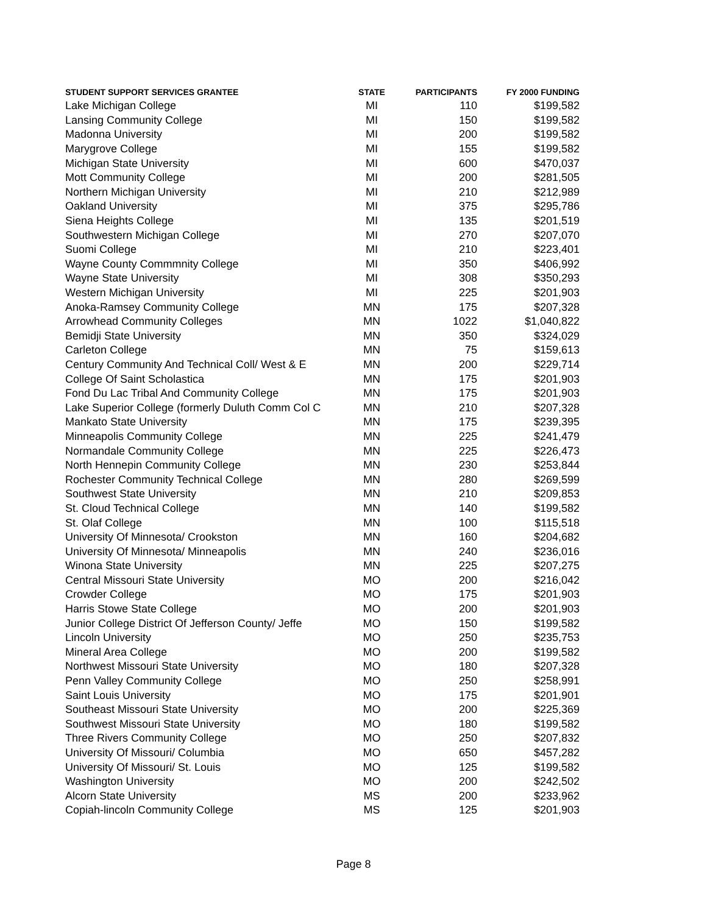| STUDENT SUPPORT SERVICES GRANTEE | STATE | PARTICIPANTS | FY 2000 FUNDING |
| --- | --- | --- | --- |
| Lake Michigan College | MI | 110 | $199,582 |
| Lansing Community College | MI | 150 | $199,582 |
| Madonna University | MI | 200 | $199,582 |
| Marygrove College | MI | 155 | $199,582 |
| Michigan State University | MI | 600 | $470,037 |
| Mott Community College | MI | 200 | $281,505 |
| Northern Michigan University | MI | 210 | $212,989 |
| Oakland University | MI | 375 | $295,786 |
| Siena Heights College | MI | 135 | $201,519 |
| Southwestern Michigan College | MI | 270 | $207,070 |
| Suomi College | MI | 210 | $223,401 |
| Wayne County Commmnity College | MI | 350 | $406,992 |
| Wayne State University | MI | 308 | $350,293 |
| Western Michigan University | MI | 225 | $201,903 |
| Anoka-Ramsey Community College | MN | 175 | $207,328 |
| Arrowhead Community Colleges | MN | 1022 | $1,040,822 |
| Bemidji State University | MN | 350 | $324,029 |
| Carleton College | MN | 75 | $159,613 |
| Century Community And Technical Coll/ West & E | MN | 200 | $229,714 |
| College Of Saint Scholastica | MN | 175 | $201,903 |
| Fond Du Lac Tribal And Community College | MN | 175 | $201,903 |
| Lake Superior College (formerly Duluth Comm Col C | MN | 210 | $207,328 |
| Mankato State University | MN | 175 | $239,395 |
| Minneapolis Community College | MN | 225 | $241,479 |
| Normandale Community College | MN | 225 | $226,473 |
| North Hennepin Community College | MN | 230 | $253,844 |
| Rochester Community Technical College | MN | 280 | $269,599 |
| Southwest State University | MN | 210 | $209,853 |
| St. Cloud Technical College | MN | 140 | $199,582 |
| St. Olaf College | MN | 100 | $115,518 |
| University Of Minnesota/ Crookston | MN | 160 | $204,682 |
| University Of Minnesota/ Minneapolis | MN | 240 | $236,016 |
| Winona State University | MN | 225 | $207,275 |
| Central Missouri State University | MO | 200 | $216,042 |
| Crowder College | MO | 175 | $201,903 |
| Harris Stowe State College | MO | 200 | $201,903 |
| Junior College District Of Jefferson County/ Jeffe | MO | 150 | $199,582 |
| Lincoln University | MO | 250 | $235,753 |
| Mineral Area College | MO | 200 | $199,582 |
| Northwest Missouri State University | MO | 180 | $207,328 |
| Penn Valley Community College | MO | 250 | $258,991 |
| Saint Louis University | MO | 175 | $201,901 |
| Southeast Missouri State University | MO | 200 | $225,369 |
| Southwest Missouri State University | MO | 180 | $199,582 |
| Three Rivers Community College | MO | 250 | $207,832 |
| University Of Missouri/ Columbia | MO | 650 | $457,282 |
| University Of Missouri/ St. Louis | MO | 125 | $199,582 |
| Washington University | MO | 200 | $242,502 |
| Alcorn State University | MS | 200 | $233,962 |
| Copiah-lincoln Community College | MS | 125 | $201,903 |
Page 8